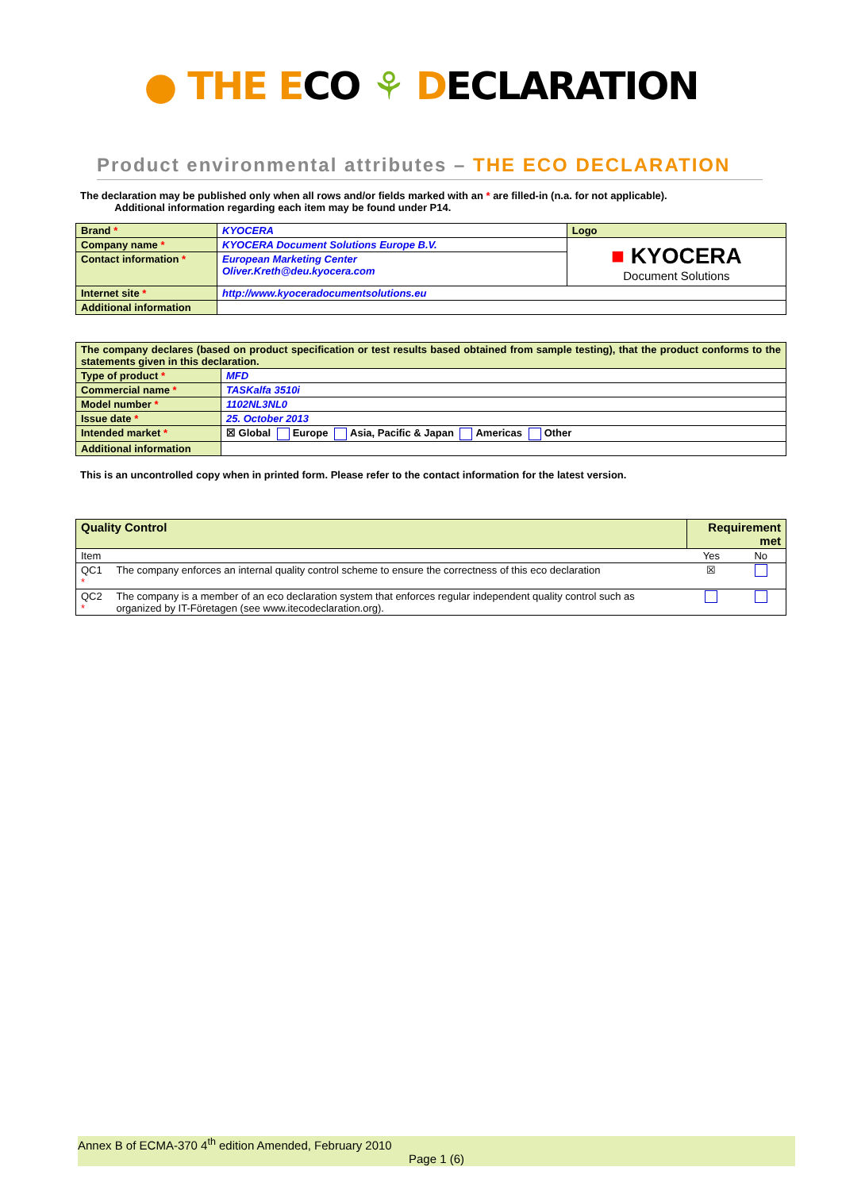● THE ECO ⚘ DECLARATION
Product environmental attributes – THE ECO DECLARATION
The declaration may be published only when all rows and/or fields marked with an * are filled-in (n.a. for not applicable).
Additional information regarding each item may be found under P14.
| Brand * | KYOCERA | Logo |
| Company name * | KYOCERA Document Solutions Europe B.V. | ■ KYOCERA Document Solutions |
| Contact information * | European Marketing Center Oliver.Kreth@deu.kyocera.com | |
| Internet site * | http://www.kyoceradocumentsolutions.eu | |
| Additional information | | |
| The company declares (based on product specification or test results based obtained from sample testing), that the product conforms to the statements given in this declaration. | |
| Type of product * | MFD |
| Commercial name * | TASKalfa 3510i |
| Model number * | 1102NL3NL0 |
| Issue date * | 25. October 2013 |
| Intended market * | ☒ Global Europe Asia, Pacific & Japan Americas Other |
| Additional information | |
This is an uncontrolled copy when in printed form. Please refer to the contact information for the latest version.
| Quality Control | | Requirement met | |
| Item | | Yes | No |
| QC1 * | The company enforces an internal quality control scheme to ensure the correctness of this eco declaration | ☒ | |
| QC2 * | The company is a member of an eco declaration system that enforces regular independent quality control such as organized by IT-Företagen (see www.itecodeclaration.org). | | |
Annex B of ECMA-370 4<sup>th</sup> edition Amended, February 2010
Page 1 (6)